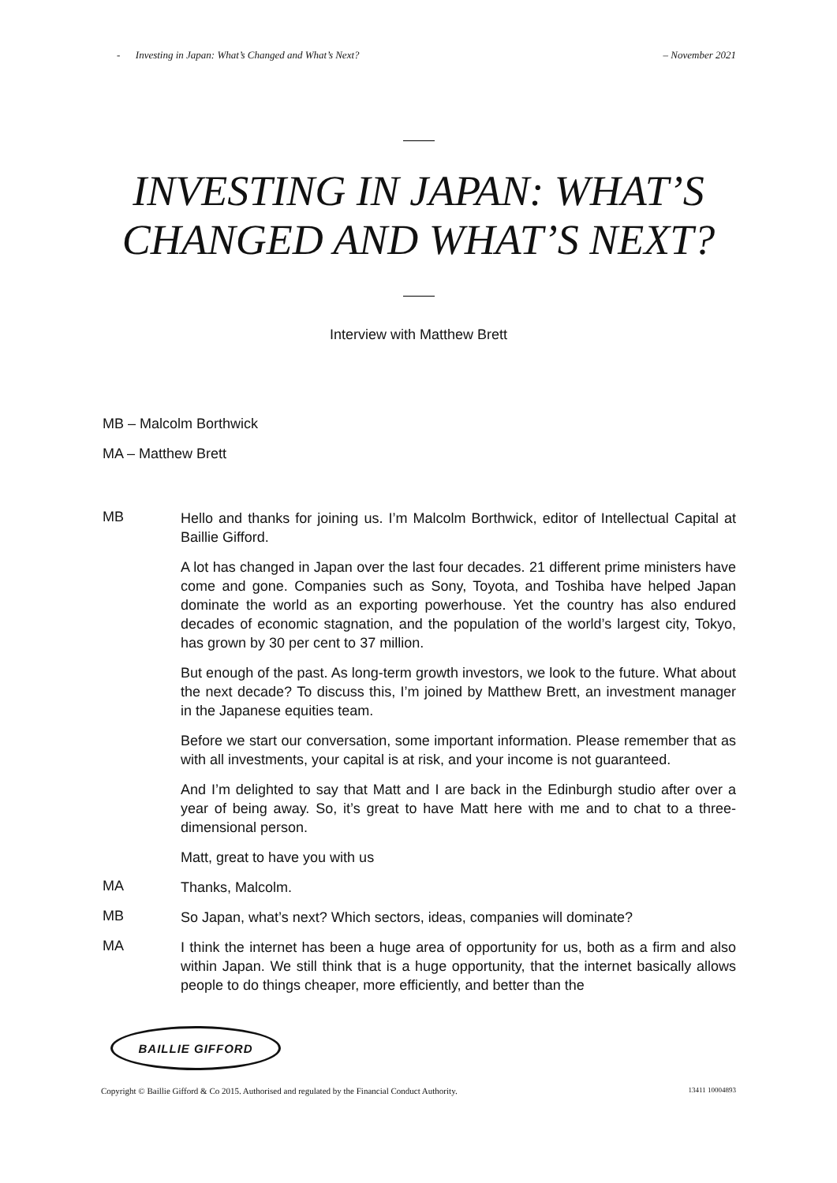- Investing in Japan: What’s Changed and What’s Next? – November 2021
INVESTING IN JAPAN: WHAT’S
CHANGED AND WHAT’S NEXT?
Interview with Matthew Brett
MB – Malcolm Borthwick
MA – Matthew Brett
MB
Hello and thanks for joining us. I’m Malcolm Borthwick, editor of Intellectual Capital at Baillie Gifford.
A lot has changed in Japan over the last four decades. 21 different prime ministers have come and gone. Companies such as Sony, Toyota, and Toshiba have helped Japan dominate the world as an exporting powerhouse. Yet the country has also endured decades of economic stagnation, and the population of the world’s largest city, Tokyo, has grown by 30 per cent to 37 million.
But enough of the past. As long-term growth investors, we look to the future. What about the next decade? To discuss this, I’m joined by Matthew Brett, an investment manager in the Japanese equities team.
Before we start our conversation, some important information. Please remember that as with all investments, your capital is at risk, and your income is not guaranteed.
And I’m delighted to say that Matt and I are back in the Edinburgh studio after over a year of being away. So, it’s great to have Matt here with me and to chat to a three-dimensional person.
Matt, great to have you with us
MA
Thanks, Malcolm.
MB
So Japan, what’s next? Which sectors, ideas, companies will dominate?
MA
I think the internet has been a huge area of opportunity for us, both as a firm and also within Japan. We still think that is a huge opportunity, that the internet basically allows people to do things cheaper, more efficiently, and better than the
BAILLIE GIFFORD
Copyright © Baillie Gifford & Co 2015. Authorised and regulated by the Financial Conduct Authority. 13411 10004893